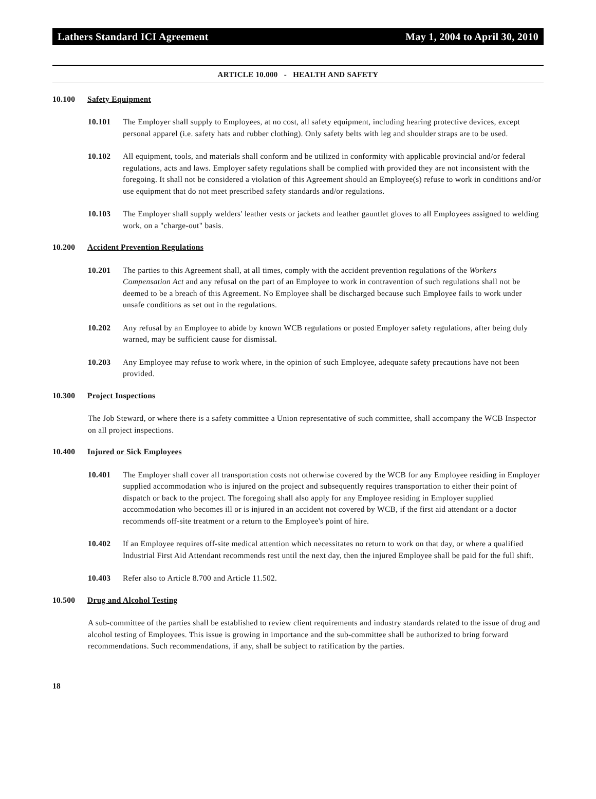Lathers Standard ICI Agreement May 1, 2004 to April 30, 2010
ARTICLE 10.000 - HEALTH AND SAFETY
10.100 Safety Equipment
10.101 The Employer shall supply to Employees, at no cost, all safety equipment, including hearing protective devices, except personal apparel (i.e. safety hats and rubber clothing). Only safety belts with leg and shoulder straps are to be used.
10.102 All equipment, tools, and materials shall conform and be utilized in conformity with applicable provincial and/or federal regulations, acts and laws. Employer safety regulations shall be complied with provided they are not inconsistent with the foregoing. It shall not be considered a violation of this Agreement should an Employee(s) refuse to work in conditions and/or use equipment that do not meet prescribed safety standards and/or regulations.
10.103 The Employer shall supply welders' leather vests or jackets and leather gauntlet gloves to all Employees assigned to welding work, on a "charge-out" basis.
10.200 Accident Prevention Regulations
10.201 The parties to this Agreement shall, at all times, comply with the accident prevention regulations of the Workers Compensation Act and any refusal on the part of an Employee to work in contravention of such regulations shall not be deemed to be a breach of this Agreement. No Employee shall be discharged because such Employee fails to work under unsafe conditions as set out in the regulations.
10.202 Any refusal by an Employee to abide by known WCB regulations or posted Employer safety regulations, after being duly warned, may be sufficient cause for dismissal.
10.203 Any Employee may refuse to work where, in the opinion of such Employee, adequate safety precautions have not been provided.
10.300 Project Inspections
The Job Steward, or where there is a safety committee a Union representative of such committee, shall accompany the WCB Inspector on all project inspections.
10.400 Injured or Sick Employees
10.401 The Employer shall cover all transportation costs not otherwise covered by the WCB for any Employee residing in Employer supplied accommodation who is injured on the project and subsequently requires transportation to either their point of dispatch or back to the project. The foregoing shall also apply for any Employee residing in Employer supplied accommodation who becomes ill or is injured in an accident not covered by WCB, if the first aid attendant or a doctor recommends off-site treatment or a return to the Employee's point of hire.
10.402 If an Employee requires off-site medical attention which necessitates no return to work on that day, or where a qualified Industrial First Aid Attendant recommends rest until the next day, then the injured Employee shall be paid for the full shift.
10.403 Refer also to Article 8.700 and Article 11.502.
10.500 Drug and Alcohol Testing
A sub-committee of the parties shall be established to review client requirements and industry standards related to the issue of drug and alcohol testing of Employees. This issue is growing in importance and the sub-committee shall be authorized to bring forward recommendations. Such recommendations, if any, shall be subject to ratification by the parties.
18